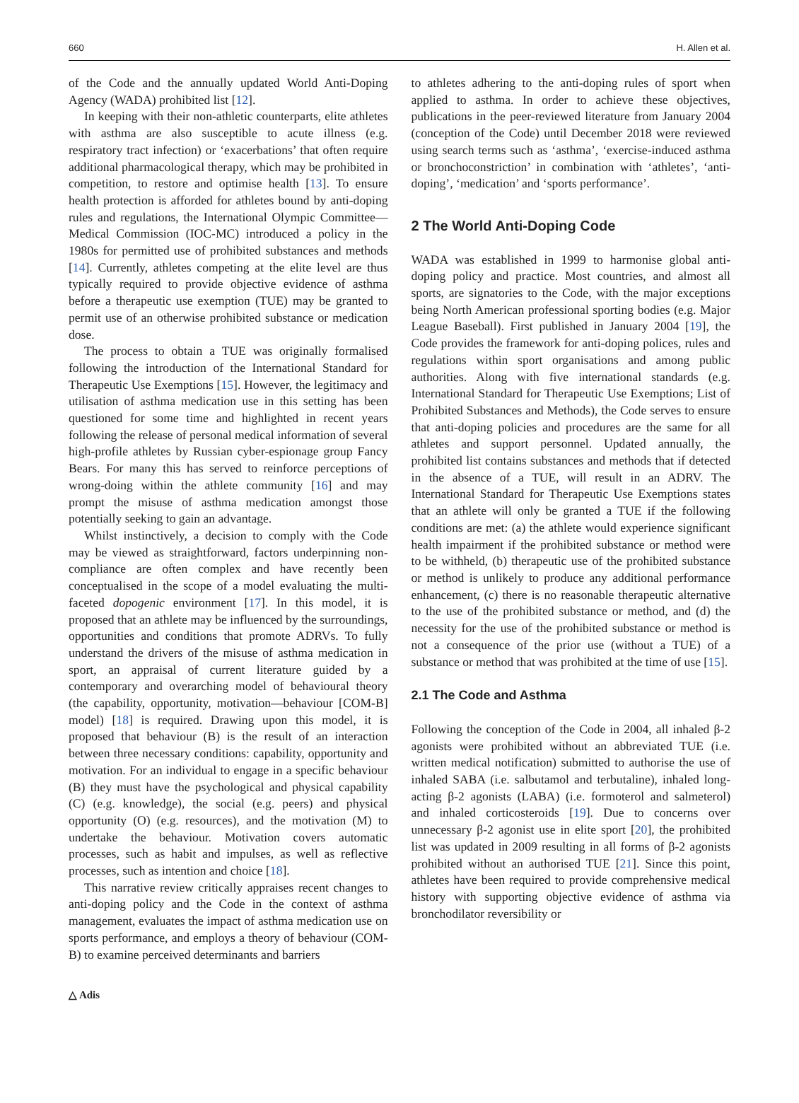660 H. Allen et al.
of the Code and the annually updated World Anti-Doping Agency (WADA) prohibited list [12].
In keeping with their non-athletic counterparts, elite athletes with asthma are also susceptible to acute illness (e.g. respiratory tract infection) or ‘exacerbations’ that often require additional pharmacological therapy, which may be prohibited in competition, to restore and optimise health [13]. To ensure health protection is afforded for athletes bound by anti-doping rules and regulations, the International Olympic Committee—Medical Commission (IOC-MC) introduced a policy in the 1980s for permitted use of prohibited substances and methods [14]. Currently, athletes competing at the elite level are thus typically required to provide objective evidence of asthma before a therapeutic use exemption (TUE) may be granted to permit use of an otherwise prohibited substance or medication dose.
The process to obtain a TUE was originally formalised following the introduction of the International Standard for Therapeutic Use Exemptions [15]. However, the legitimacy and utilisation of asthma medication use in this setting has been questioned for some time and highlighted in recent years following the release of personal medical information of several high-profile athletes by Russian cyber-espionage group Fancy Bears. For many this has served to reinforce perceptions of wrong-doing within the athlete community [16] and may prompt the misuse of asthma medication amongst those potentially seeking to gain an advantage.
Whilst instinctively, a decision to comply with the Code may be viewed as straightforward, factors underpinning non-compliance are often complex and have recently been conceptualised in the scope of a model evaluating the multi-faceted dopogenic environment [17]. In this model, it is proposed that an athlete may be influenced by the surroundings, opportunities and conditions that promote ADRVs. To fully understand the drivers of the misuse of asthma medication in sport, an appraisal of current literature guided by a contemporary and overarching model of behavioural theory (the capability, opportunity, motivation—behaviour [COM-B] model) [18] is required. Drawing upon this model, it is proposed that behaviour (B) is the result of an interaction between three necessary conditions: capability, opportunity and motivation. For an individual to engage in a specific behaviour (B) they must have the psychological and physical capability (C) (e.g. knowledge), the social (e.g. peers) and physical opportunity (O) (e.g. resources), and the motivation (M) to undertake the behaviour. Motivation covers automatic processes, such as habit and impulses, as well as reflective processes, such as intention and choice [18].
This narrative review critically appraises recent changes to anti-doping policy and the Code in the context of asthma management, evaluates the impact of asthma medication use on sports performance, and employs a theory of behaviour (COM-B) to examine perceived determinants and barriers
to athletes adhering to the anti-doping rules of sport when applied to asthma. In order to achieve these objectives, publications in the peer-reviewed literature from January 2004 (conception of the Code) until December 2018 were reviewed using search terms such as ‘asthma’, ‘exercise-induced asthma or bronchoconstriction’ in combination with ‘athletes’, ‘anti-doping’, ‘medication’ and ‘sports performance’.
2 The World Anti-Doping Code
WADA was established in 1999 to harmonise global anti-doping policy and practice. Most countries, and almost all sports, are signatories to the Code, with the major exceptions being North American professional sporting bodies (e.g. Major League Baseball). First published in January 2004 [19], the Code provides the framework for anti-doping polices, rules and regulations within sport organisations and among public authorities. Along with five international standards (e.g. International Standard for Therapeutic Use Exemptions; List of Prohibited Substances and Methods), the Code serves to ensure that anti-doping policies and procedures are the same for all athletes and support personnel. Updated annually, the prohibited list contains substances and methods that if detected in the absence of a TUE, will result in an ADRV. The International Standard for Therapeutic Use Exemptions states that an athlete will only be granted a TUE if the following conditions are met: (a) the athlete would experience significant health impairment if the prohibited substance or method were to be withheld, (b) therapeutic use of the prohibited substance or method is unlikely to produce any additional performance enhancement, (c) there is no reasonable therapeutic alternative to the use of the prohibited substance or method, and (d) the necessity for the use of the prohibited substance or method is not a consequence of the prior use (without a TUE) of a substance or method that was prohibited at the time of use [15].
2.1 The Code and Asthma
Following the conception of the Code in 2004, all inhaled β-2 agonists were prohibited without an abbreviated TUE (i.e. written medical notification) submitted to authorise the use of inhaled SABA (i.e. salbutamol and terbutaline), inhaled long-acting β-2 agonists (LABA) (i.e. formoterol and salmeterol) and inhaled corticosteroids [19]. Due to concerns over unnecessary β-2 agonist use in elite sport [20], the prohibited list was updated in 2009 resulting in all forms of β-2 agonists prohibited without an authorised TUE [21]. Since this point, athletes have been required to provide comprehensive medical history with supporting objective evidence of asthma via bronchodilator reversibility or
△ Adis